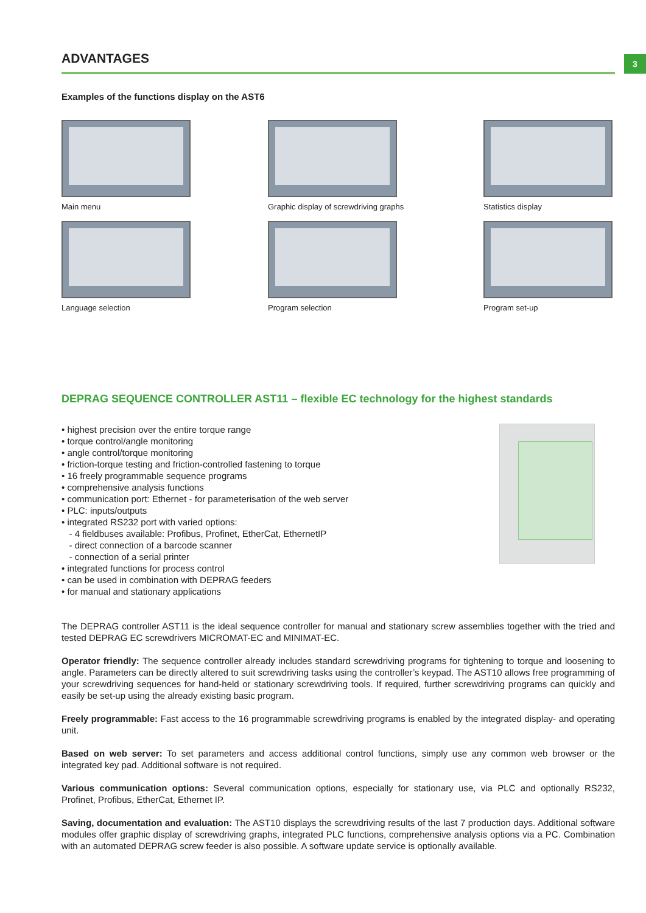3
ADVANTAGES
Examples of the functions display on the AST6
Main menu
Graphic display of screwdriving graphs
Statistics display
Language selection
Program selection
Program set-up
DEPRAG SEQUENCE CONTROLLER AST11 – flexible EC technology for the highest standards
• highest precision over the entire torque range
• torque control/angle monitoring
• angle control/torque monitoring
• friction-torque testing and friction-controlled fastening to torque
• 16 freely programmable sequence programs
• comprehensive analysis functions
• communication port: Ethernet - for parameterisation of the web server
• PLC: inputs/outputs
• integrated RS232 port with varied options:
- 4 fieldbuses available: Profibus, Profinet, EtherCat, EthernetIP
- direct connection of a barcode scanner
- connection of a serial printer
• integrated functions for process control
• can be used in combination with DEPRAG feeders
• for manual and stationary applications
The DEPRAG controller AST11 is the ideal sequence controller for manual and stationary screw assemblies together with the tried and tested DEPRAG EC screwdrivers MICROMAT-EC and MINIMAT-EC.
Operator friendly: The sequence controller already includes standard screwdriving programs for tightening to torque and loosening to angle. Parameters can be directly altered to suit screwdriving tasks using the controller’s keypad. The AST10 allows free programming of your screwdriving sequences for hand-held or stationary screwdriving tools. If required, further screwdriving programs can quickly and easily be set-up using the already existing basic program.
Freely programmable: Fast access to the 16 programmable screwdriving programs is enabled by the integrated display- and operating unit.
Based on web server: To set parameters and access additional control functions, simply use any common web browser or the integrated key pad. Additional software is not required.
Various communication options: Several communication options, especially for stationary use, via PLC and optionally RS232, Profinet, Profibus, EtherCat, Ethernet IP.
Saving, documentation and evaluation: The AST10 displays the screwdriving results of the last 7 production days. Additional software modules offer graphic display of screwdriving graphs, integrated PLC functions, comprehensive analysis options via a PC. Combination with an automated DEPRAG screw feeder is also possible. A software update service is optionally available.